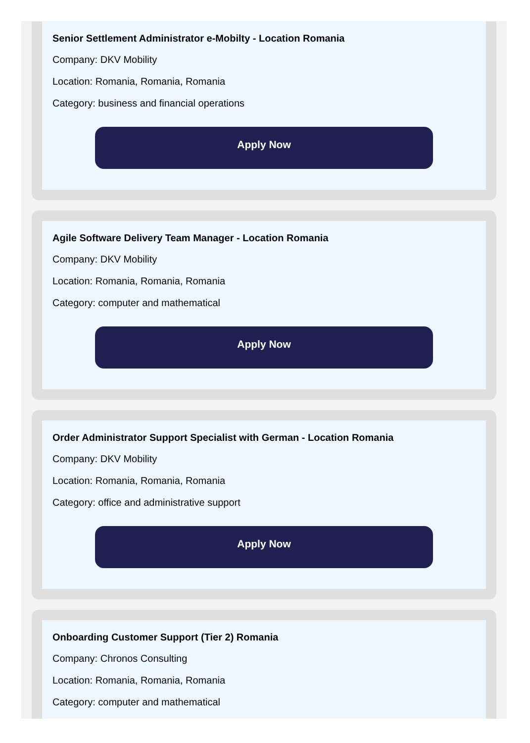Senior Settlement Administrator e-Mobilty - Location Romania
Company: DKV Mobility
Location: Romania, Romania, Romania
Category: business and financial operations
Apply Now
Agile Software Delivery Team Manager - Location Romania
Company: DKV Mobility
Location: Romania, Romania, Romania
Category: computer and mathematical
Apply Now
Order Administrator Support Specialist with German - Location Romania
Company: DKV Mobility
Location: Romania, Romania, Romania
Category: office and administrative support
Apply Now
Onboarding Customer Support (Tier 2) Romania
Company: Chronos Consulting
Location: Romania, Romania, Romania
Category: computer and mathematical